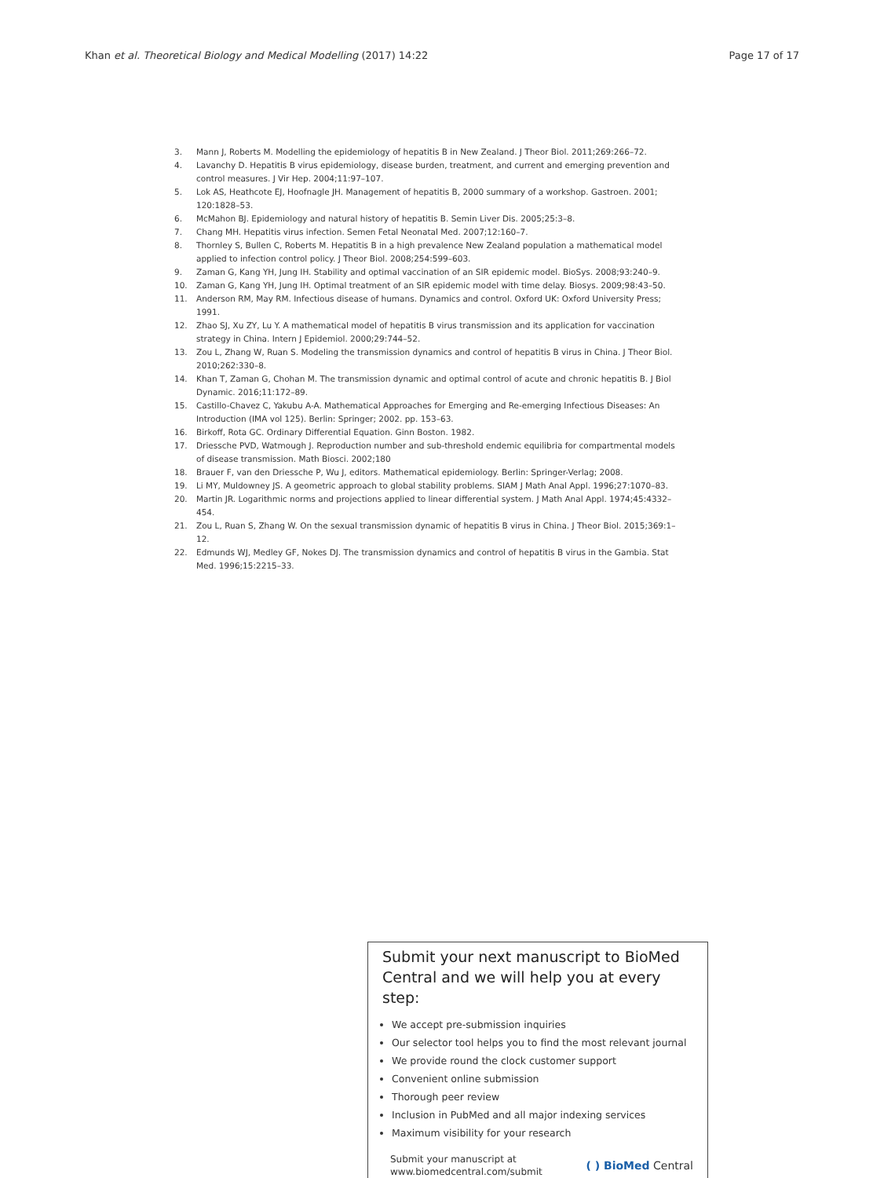Khan et al. Theoretical Biology and Medical Modelling (2017) 14:22 Page 17 of 17
3. Mann J, Roberts M. Modelling the epidemiology of hepatitis B in New Zealand. J Theor Biol. 2011;269:266–72.
4. Lavanchy D. Hepatitis B virus epidemiology, disease burden, treatment, and current and emerging prevention and control measures. J Vir Hep. 2004;11:97–107.
5. Lok AS, Heathcote EJ, Hoofnagle JH. Management of hepatitis B, 2000 summary of a workshop. Gastroen. 2001; 120:1828–53.
6. McMahon BJ. Epidemiology and natural history of hepatitis B. Semin Liver Dis. 2005;25:3–8.
7. Chang MH. Hepatitis virus infection. Semen Fetal Neonatal Med. 2007;12:160–7.
8. Thornley S, Bullen C, Roberts M. Hepatitis B in a high prevalence New Zealand population a mathematical model applied to infection control policy. J Theor Biol. 2008;254:599–603.
9. Zaman G, Kang YH, Jung IH. Stability and optimal vaccination of an SIR epidemic model. BioSys. 2008;93:240–9.
10. Zaman G, Kang YH, Jung IH. Optimal treatment of an SIR epidemic model with time delay. Biosys. 2009;98:43–50.
11. Anderson RM, May RM. Infectious disease of humans. Dynamics and control. Oxford UK: Oxford University Press; 1991.
12. Zhao SJ, Xu ZY, Lu Y. A mathematical model of hepatitis B virus transmission and its application for vaccination strategy in China. Intern J Epidemiol. 2000;29:744–52.
13. Zou L, Zhang W, Ruan S. Modeling the transmission dynamics and control of hepatitis B virus in China. J Theor Biol. 2010;262:330–8.
14. Khan T, Zaman G, Chohan M. The transmission dynamic and optimal control of acute and chronic hepatitis B. J Biol Dynamic. 2016;11:172–89.
15. Castillo-Chavez C, Yakubu A-A. Mathematical Approaches for Emerging and Re-emerging Infectious Diseases: An Introduction (IMA vol 125). Berlin: Springer; 2002. pp. 153–63.
16. Birkoff, Rota GC. Ordinary Differential Equation. Ginn Boston. 1982.
17. Driessche PVD, Watmough J. Reproduction number and sub-threshold endemic equilibria for compartmental models of disease transmission. Math Biosci. 2002;180
18. Brauer F, van den Driessche P, Wu J, editors. Mathematical epidemiology. Berlin: Springer-Verlag; 2008.
19. Li MY, Muldowney JS. A geometric approach to global stability problems. SIAM J Math Anal Appl. 1996;27:1070–83.
20. Martin JR. Logarithmic norms and projections applied to linear differential system. J Math Anal Appl. 1974;45:4332–454.
21. Zou L, Ruan S, Zhang W. On the sexual transmission dynamic of hepatitis B virus in China. J Theor Biol. 2015;369:1–12.
22. Edmunds WJ, Medley GF, Nokes DJ. The transmission dynamics and control of hepatitis B virus in the Gambia. Stat Med. 1996;15:2215–33.
Submit your next manuscript to BioMed Central and we will help you at every step:
We accept pre-submission inquiries
Our selector tool helps you to find the most relevant journal
We provide round the clock customer support
Convenient online submission
Thorough peer review
Inclusion in PubMed and all major indexing services
Maximum visibility for your research
Submit your manuscript at
www.biomedcentral.com/submit ( ) BioMed Central